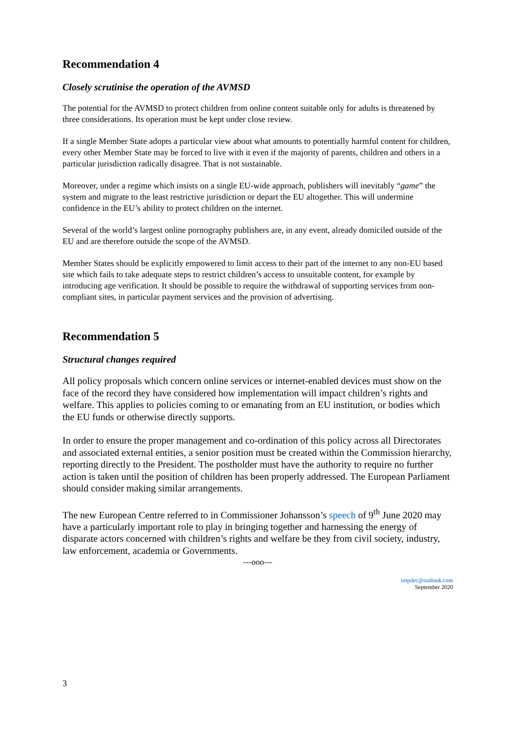Recommendation 4
Closely scrutinise the operation of the AVMSD
The potential for the AVMSD to protect children from online content suitable only for adults is threatened by three considerations. Its operation must be kept under close review.
If a single Member State adopts a particular view about what amounts to potentially harmful content for children, every other Member State may be forced to live with it even if the majority of parents, children and others in a particular jurisdiction radically disagree. That is not sustainable.
Moreover, under a regime which insists on a single EU-wide approach, publishers will inevitably “game” the system and migrate to the least restrictive jurisdiction or depart the EU altogether. This will undermine confidence in the EU’s ability to protect children on the internet.
Several of the world’s largest online pornography publishers are, in any event, already domiciled outside of the EU and are therefore outside the scope of the AVMSD.
Member States should be explicitly empowered to limit access to their part of the internet to any non-EU based site which fails to take adequate steps to restrict children’s access to unsuitable content, for example by introducing age verification. It should be possible to require the withdrawal of supporting services from non-compliant sites, in particular payment services and the provision of advertising.
Recommendation 5
Structural changes required
All policy proposals which concern online services or internet-enabled devices must show on the face of the record they have considered how implementation will impact children’s rights and welfare. This applies to policies coming to or emanating from an EU institution, or bodies which the EU funds or otherwise directly supports.
In order to ensure the proper management and co-ordination of this policy across all Directorates and associated external entities, a senior position must be created within the Commission hierarchy, reporting directly to the President. The postholder must have the authority to require no further action is taken until the position of children has been properly addressed. The European Parliament should consider making similar arrangements.
The new European Centre referred to in Commissioner Johansson’s speech of 9<sup>th</sup> June 2020 may have a particularly important role to play in bringing together and harnessing the energy of disparate actors concerned with children’s rights and welfare be they from civil society, industry, law enforcement, academia or Governments.
---ooo---
impdec@outlook.com
September 2020
3